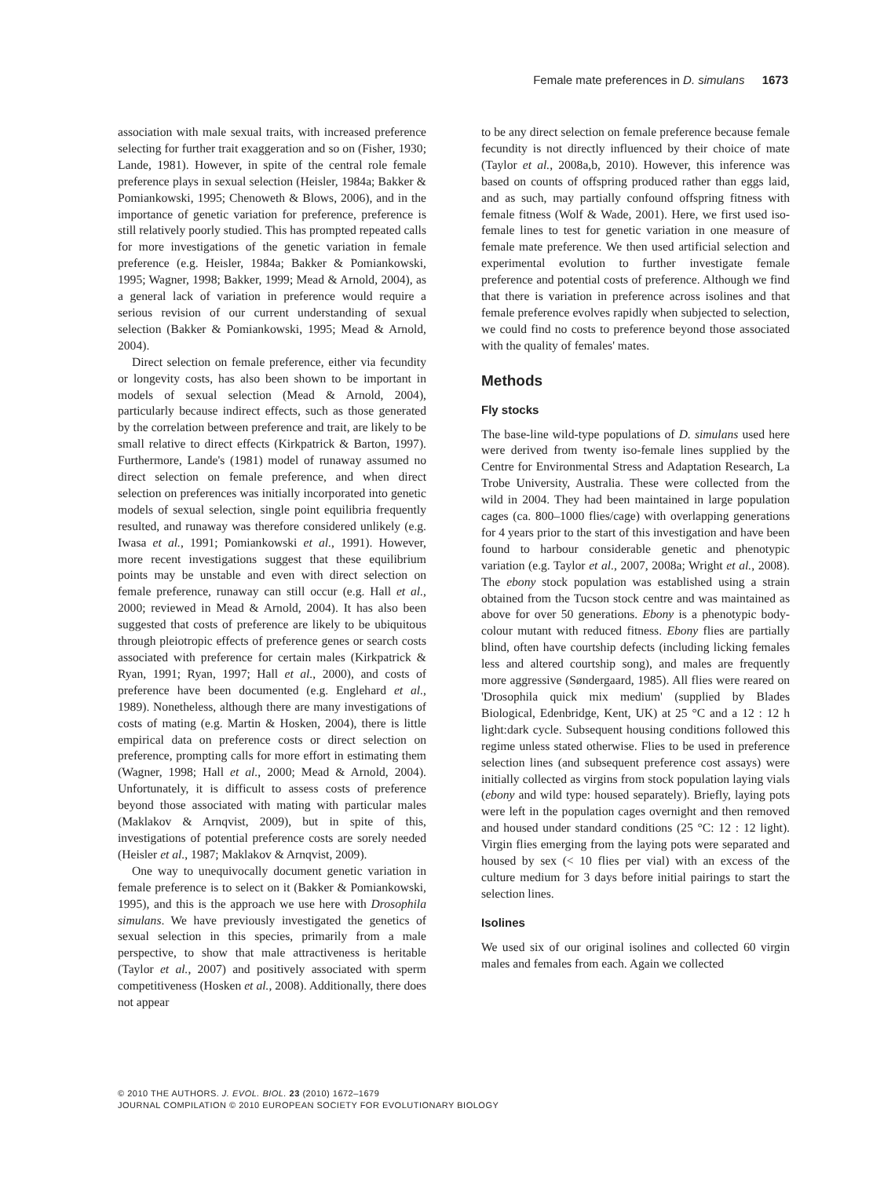Female mate preferences in D. simulans 1673
association with male sexual traits, with increased preference selecting for further trait exaggeration and so on (Fisher, 1930; Lande, 1981). However, in spite of the central role female preference plays in sexual selection (Heisler, 1984a; Bakker & Pomiankowski, 1995; Chenoweth & Blows, 2006), and in the importance of genetic variation for preference, preference is still relatively poorly studied. This has prompted repeated calls for more investigations of the genetic variation in female preference (e.g. Heisler, 1984a; Bakker & Pomiankowski, 1995; Wagner, 1998; Bakker, 1999; Mead & Arnold, 2004), as a general lack of variation in preference would require a serious revision of our current understanding of sexual selection (Bakker & Pomiankowski, 1995; Mead & Arnold, 2004).
Direct selection on female preference, either via fecundity or longevity costs, has also been shown to be important in models of sexual selection (Mead & Arnold, 2004), particularly because indirect effects, such as those generated by the correlation between preference and trait, are likely to be small relative to direct effects (Kirkpatrick & Barton, 1997). Furthermore, Lande's (1981) model of runaway assumed no direct selection on female preference, and when direct selection on preferences was initially incorporated into genetic models of sexual selection, single point equilibria frequently resulted, and runaway was therefore considered unlikely (e.g. Iwasa et al., 1991; Pomiankowski et al., 1991). However, more recent investigations suggest that these equilibrium points may be unstable and even with direct selection on female preference, runaway can still occur (e.g. Hall et al., 2000; reviewed in Mead & Arnold, 2004). It has also been suggested that costs of preference are likely to be ubiquitous through pleiotropic effects of preference genes or search costs associated with preference for certain males (Kirkpatrick & Ryan, 1991; Ryan, 1997; Hall et al., 2000), and costs of preference have been documented (e.g. Englehard et al., 1989). Nonetheless, although there are many investigations of costs of mating (e.g. Martin & Hosken, 2004), there is little empirical data on preference costs or direct selection on preference, prompting calls for more effort in estimating them (Wagner, 1998; Hall et al., 2000; Mead & Arnold, 2004). Unfortunately, it is difficult to assess costs of preference beyond those associated with mating with particular males (Maklakov & Arnqvist, 2009), but in spite of this, investigations of potential preference costs are sorely needed (Heisler et al., 1987; Maklakov & Arnqvist, 2009).
One way to unequivocally document genetic variation in female preference is to select on it (Bakker & Pomiankowski, 1995), and this is the approach we use here with Drosophila simulans. We have previously investigated the genetics of sexual selection in this species, primarily from a male perspective, to show that male attractiveness is heritable (Taylor et al., 2007) and positively associated with sperm competitiveness (Hosken et al., 2008). Additionally, there does not appear
to be any direct selection on female preference because female fecundity is not directly influenced by their choice of mate (Taylor et al., 2008a,b, 2010). However, this inference was based on counts of offspring produced rather than eggs laid, and as such, may partially confound offspring fitness with female fitness (Wolf & Wade, 2001). Here, we first used iso-female lines to test for genetic variation in one measure of female mate preference. We then used artificial selection and experimental evolution to further investigate female preference and potential costs of preference. Although we find that there is variation in preference across isolines and that female preference evolves rapidly when subjected to selection, we could find no costs to preference beyond those associated with the quality of females' mates.
Methods
Fly stocks
The base-line wild-type populations of D. simulans used here were derived from twenty iso-female lines supplied by the Centre for Environmental Stress and Adaptation Research, La Trobe University, Australia. These were collected from the wild in 2004. They had been maintained in large population cages (ca. 800–1000 flies/cage) with overlapping generations for 4 years prior to the start of this investigation and have been found to harbour considerable genetic and phenotypic variation (e.g. Taylor et al., 2007, 2008a; Wright et al., 2008). The ebony stock population was established using a strain obtained from the Tucson stock centre and was maintained as above for over 50 generations. Ebony is a phenotypic body-colour mutant with reduced fitness. Ebony flies are partially blind, often have courtship defects (including licking females less and altered courtship song), and males are frequently more aggressive (Søndergaard, 1985). All flies were reared on 'Drosophila quick mix medium' (supplied by Blades Biological, Edenbridge, Kent, UK) at 25 °C and a 12 : 12 h light:dark cycle. Subsequent housing conditions followed this regime unless stated otherwise. Flies to be used in preference selection lines (and subsequent preference cost assays) were initially collected as virgins from stock population laying vials (ebony and wild type: housed separately). Briefly, laying pots were left in the population cages overnight and then removed and housed under standard conditions (25 °C: 12 : 12 light). Virgin flies emerging from the laying pots were separated and housed by sex (< 10 flies per vial) with an excess of the culture medium for 3 days before initial pairings to start the selection lines.
Isolines
We used six of our original isolines and collected 60 virgin males and females from each. Again we collected
© 2010 THE AUTHORS. J. EVOL. BIOL. 23 (2010) 1672–1679
JOURNAL COMPILATION © 2010 EUROPEAN SOCIETY FOR EVOLUTIONARY BIOLOGY